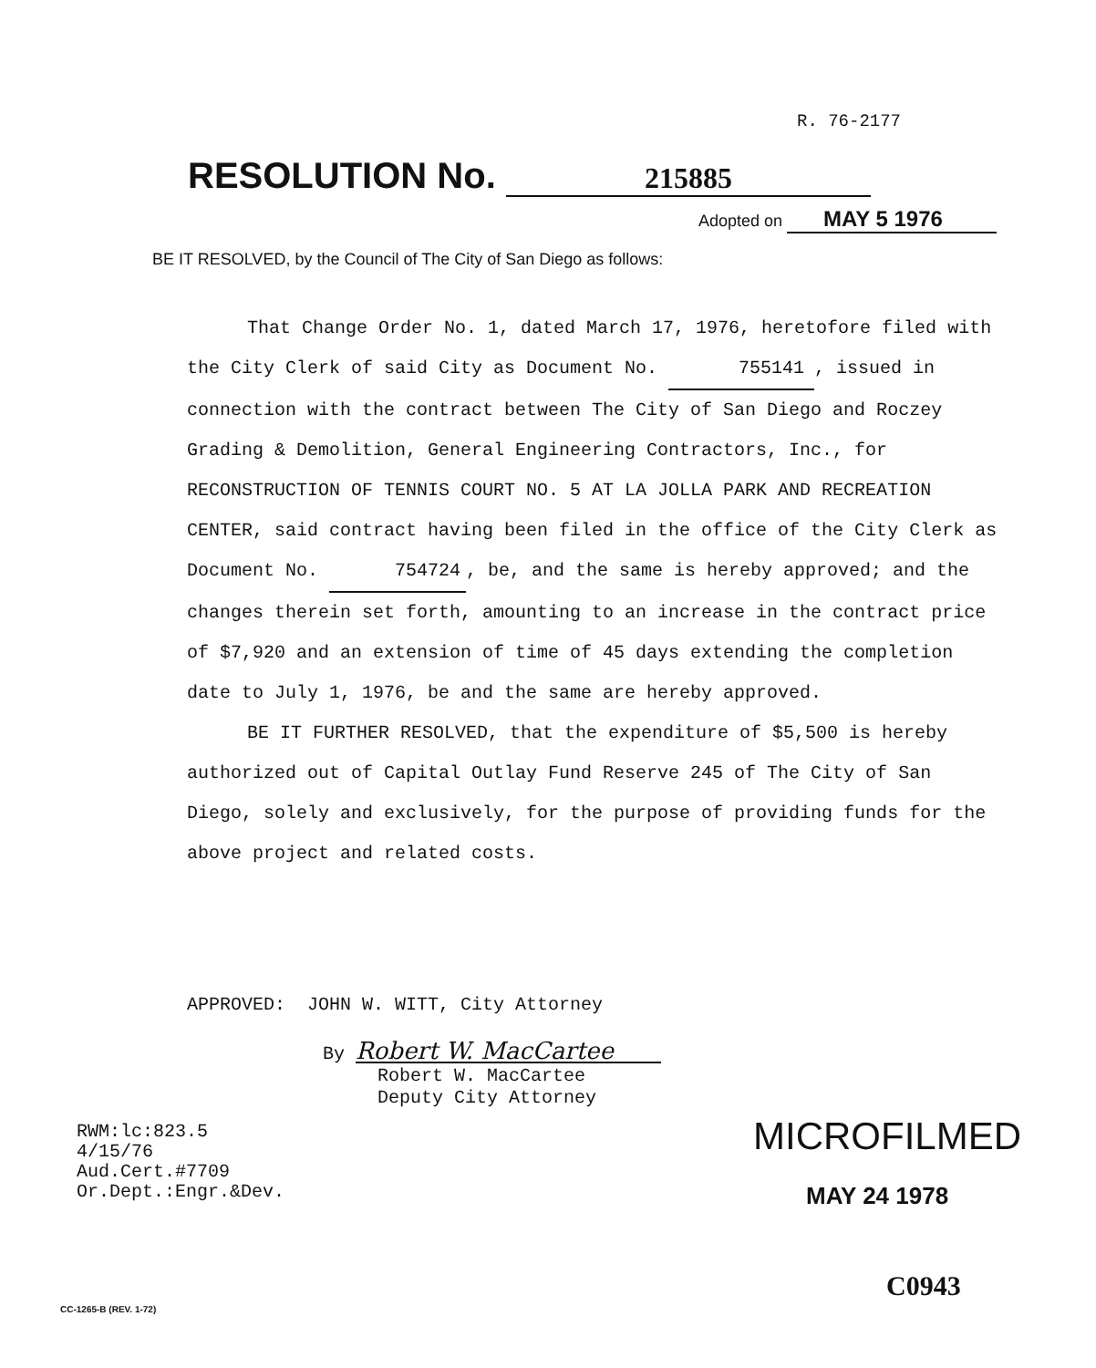R. 76-2177
RESOLUTION No. 215885
Adopted on MAY 5 1976
BE IT RESOLVED, by the Council of The City of San Diego as follows:
That Change Order No. 1, dated March 17, 1976, heretofore filed with the City Clerk of said City as Document No. 755141, issued in connection with the contract between The City of San Diego and Roczey Grading & Demolition, General Engineering Contractors, Inc., for RECONSTRUCTION OF TENNIS COURT NO. 5 AT LA JOLLA PARK AND RECREATION CENTER, said contract having been filed in the office of the City Clerk as Document No. 754724, be, and the same is hereby approved; and the changes therein set forth, amounting to an increase in the contract price of $7,920 and an extension of time of 45 days extending the completion date to July 1, 1976, be and the same are hereby approved.
BE IT FURTHER RESOLVED, that the expenditure of $5,500 is hereby authorized out of Capital Outlay Fund Reserve 245 of The City of San Diego, solely and exclusively, for the purpose of providing funds for the above project and related costs.
APPROVED: JOHN W. WITT, City Attorney
By Robert W. MacCartee
Robert W. MacCartee
Deputy City Attorney
RWM:lc:823.5
4/15/76
Aud.Cert.#7709
Or.Dept.:Engr.&Dev.
MICROFILMED
MAY 24 1978
C0943
CC-1265-B (REV. 1-72)